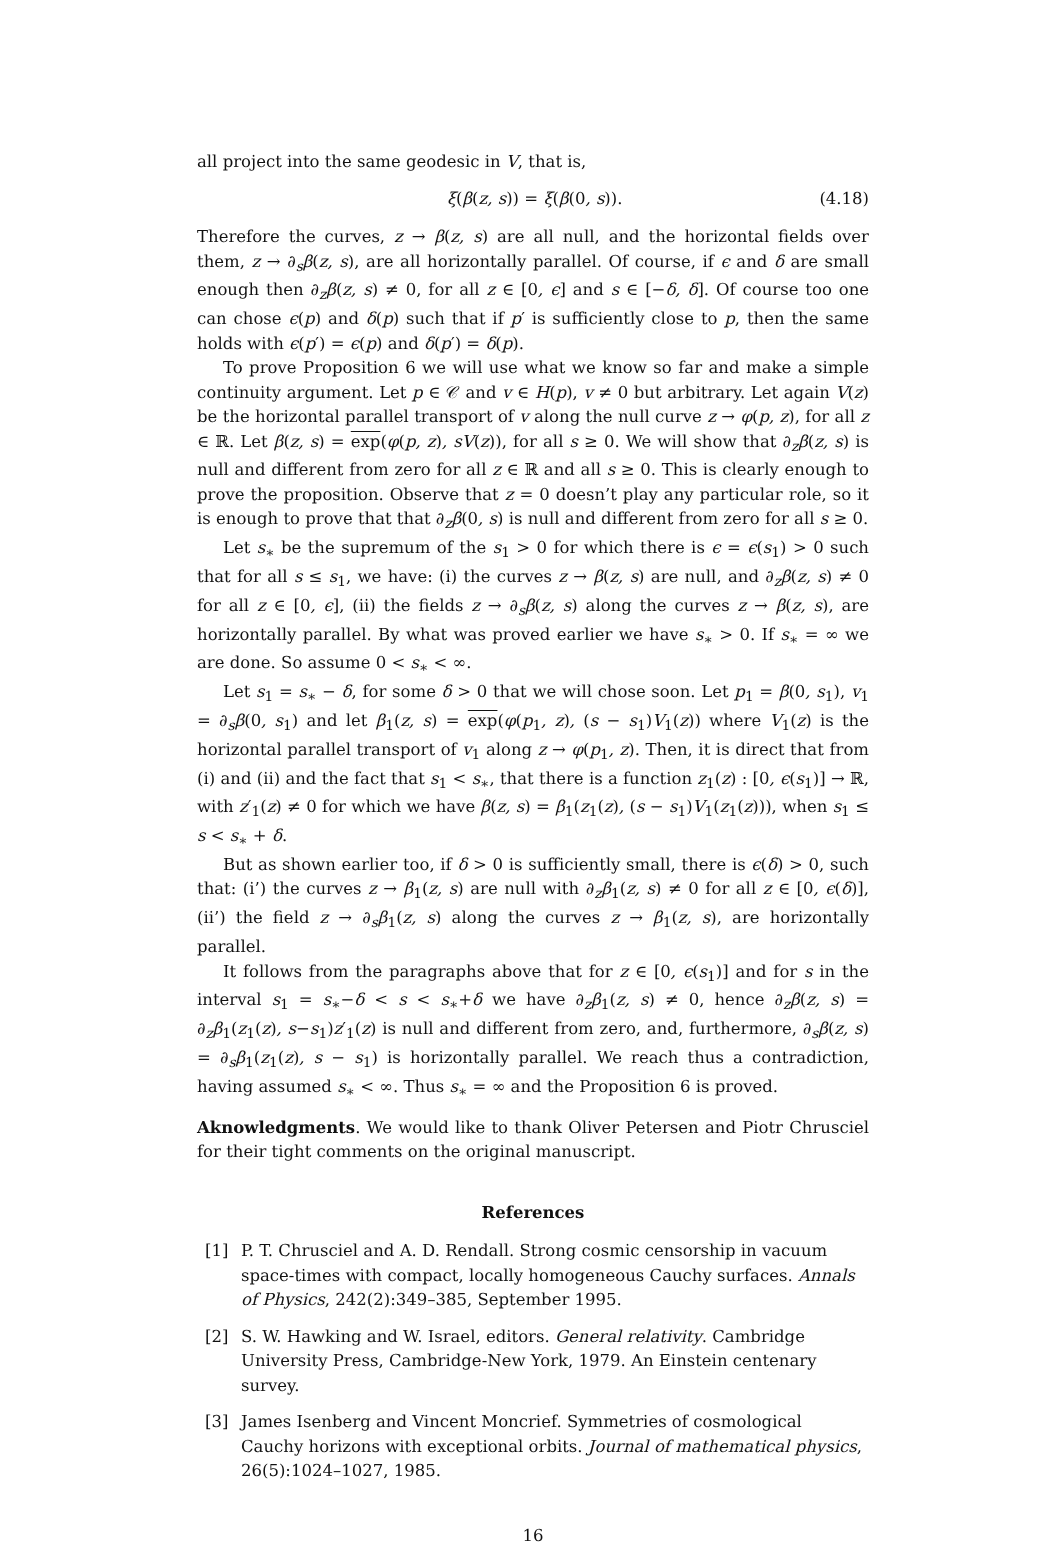all project into the same geodesic in V, that is,
ξ(β(z, s)) = ξ(β(0, s)). (4.18)
Therefore the curves, z → β(z, s) are all null, and the horizontal fields over them, z → ∂<sub>s</sub>β(z, s), are all horizontally parallel. Of course, if ϵ and δ are small enough then ∂<sub>z</sub>β(z, s) ≠ 0, for all z ∈ [0, ϵ] and s ∈ [−δ, δ]. Of course too one can chose ϵ(p) and δ(p) such that if p′ is sufficiently close to p, then the same holds with ϵ(p′) = ϵ(p) and δ(p′) = δ(p).
To prove Proposition 6 we will use what we know so far and make a simple continuity argument. Let p ∈ 𝒞 and v ∈ H(p), v ≠ 0 but arbitrary. Let again V(z) be the horizontal parallel transport of v along the null curve z → φ(p, z), for all z ∈ ℝ. Let β(z, s) = exp(φ(p, z), sV(z)), for all s ≥ 0. We will show that ∂<sub>z</sub>β(z, s) is null and different from zero for all z ∈ ℝ and all s ≥ 0. This is clearly enough to prove the proposition. Observe that z = 0 doesn’t play any particular role, so it is enough to prove that that ∂<sub>z</sub>β(0, s) is null and different from zero for all s ≥ 0.
Let s<sub>∗</sub> be the supremum of the s<sub>1</sub> > 0 for which there is ϵ = ϵ(s<sub>1</sub>) > 0 such that for all s ≤ s<sub>1</sub>, we have: (i) the curves z → β(z, s) are null, and ∂<sub>z</sub>β(z, s) ≠ 0 for all z ∈ [0, ϵ], (ii) the fields z → ∂<sub>s</sub>β(z, s) along the curves z → β(z, s), are horizontally parallel. By what was proved earlier we have s<sub>∗</sub> > 0. If s<sub>∗</sub> = ∞ we are done. So assume 0 < s<sub>∗</sub> < ∞.
Let s<sub>1</sub> = s<sub>∗</sub> − δ, for some δ > 0 that we will chose soon. Let p<sub>1</sub> = β(0, s<sub>1</sub>), v<sub>1</sub> = ∂<sub>s</sub>β(0, s<sub>1</sub>) and let β<sub>1</sub>(z, s) = exp(φ(p<sub>1</sub>, z), (s − s<sub>1</sub>)V<sub>1</sub>(z)) where V<sub>1</sub>(z) is the horizontal parallel transport of v<sub>1</sub> along z → φ(p<sub>1</sub>, z). Then, it is direct that from (i) and (ii) and the fact that s<sub>1</sub> < s<sub>∗</sub>, that there is a function z<sub>1</sub>(z) : [0, ϵ(s<sub>1</sub>)] → ℝ, with z′<sub>1</sub>(z) ≠ 0 for which we have β(z, s) = β<sub>1</sub>(z<sub>1</sub>(z), (s − s<sub>1</sub>)V<sub>1</sub>(z<sub>1</sub>(z))), when s<sub>1</sub> ≤ s < s<sub>∗</sub> + δ.
But as shown earlier too, if δ > 0 is sufficiently small, there is ϵ(δ) > 0, such that: (i’) the curves z → β<sub>1</sub>(z, s) are null with ∂<sub>z</sub>β<sub>1</sub>(z, s) ≠ 0 for all z ∈ [0, ϵ(δ)], (ii’) the field z → ∂<sub>s</sub>β<sub>1</sub>(z, s) along the curves z → β<sub>1</sub>(z, s), are horizontally parallel.
It follows from the paragraphs above that for z ∈ [0, ϵ(s<sub>1</sub>)] and for s in the interval s<sub>1</sub> = s<sub>∗</sub>−δ < s < s<sub>∗</sub>+δ we have ∂<sub>z</sub>β<sub>1</sub>(z, s) ≠ 0, hence ∂<sub>z</sub>β(z, s) = ∂<sub>z</sub>β<sub>1</sub>(z<sub>1</sub>(z), s−s<sub>1</sub>)z′<sub>1</sub>(z) is null and different from zero, and, furthermore, ∂<sub>s</sub>β(z, s) = ∂<sub>s</sub>β<sub>1</sub>(z<sub>1</sub>(z), s − s<sub>1</sub>) is horizontally parallel. We reach thus a contradiction, having assumed s<sub>∗</sub> < ∞. Thus s<sub>∗</sub> = ∞ and the Proposition 6 is proved.
Aknowledgments. We would like to thank Oliver Petersen and Piotr Chrusciel for their tight comments on the original manuscript.
References
[1] P. T. Chrusciel and A. D. Rendall. Strong cosmic censorship in vacuum space-times with compact, locally homogeneous Cauchy surfaces. Annals of Physics, 242(2):349–385, September 1995.
[2] S. W. Hawking and W. Israel, editors. General relativity. Cambridge University Press, Cambridge-New York, 1979. An Einstein centenary survey.
[3] James Isenberg and Vincent Moncrief. Symmetries of cosmological Cauchy horizons with exceptional orbits. Journal of mathematical physics, 26(5):1024–1027, 1985.
16